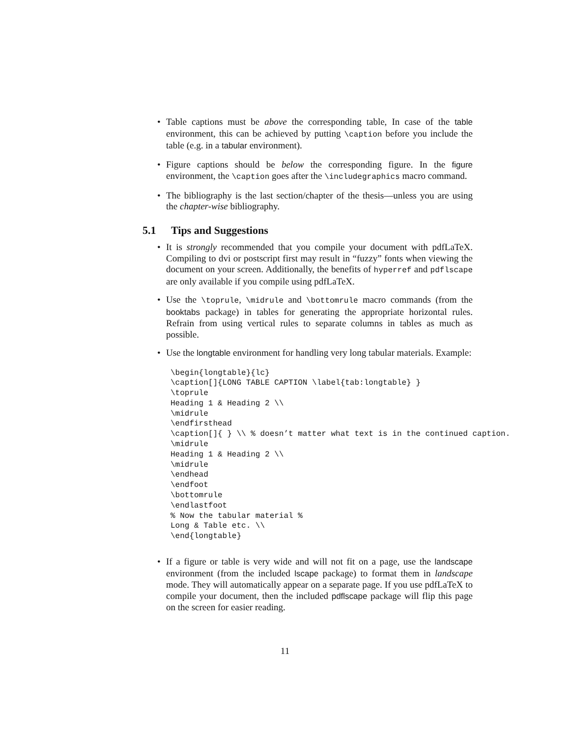• Table captions must be above the corresponding table, In case of the table environment, this can be achieved by putting \caption before you include the table (e.g. in a tabular environment).
• Figure captions should be below the corresponding figure. In the figure environment, the \caption goes after the \includegraphics macro command.
• The bibliography is the last section/chapter of the thesis—unless you are using the chapter-wise bibliography.
5.1 Tips and Suggestions
• It is strongly recommended that you compile your document with pdfLaTeX. Compiling to dvi or postscript first may result in “fuzzy” fonts when viewing the document on your screen. Additionally, the benefits of hyperref and pdflscape are only available if you compile using pdfLaTeX.
• Use the \toprule, \midrule and \bottomrule macro commands (from the booktabs package) in tables for generating the appropriate horizontal rules. Refrain from using vertical rules to separate columns in tables as much as possible.
• Use the longtable environment for handling very long tabular materials. Example:
\begin{longtable}{lc}
\caption[]{LONG TABLE CAPTION \label{tab:longtable} }
\toprule
Heading 1 & Heading 2 \\
\midrule
\endfirsthead
\caption[]{ } \\ % doesn’t matter what text is in the continued caption.
\midrule
Heading 1 & Heading 2 \\
\midrule
\endhead
\endfoot
\bottomrule
\endlastfoot
% Now the tabular material %
Long & Table etc. \\
\end{longtable}
• If a figure or table is very wide and will not fit on a page, use the landscape environment (from the included lscape package) to format them in landscape mode. They will automatically appear on a separate page. If you use pdfLaTeX to compile your document, then the included pdflscape package will flip this page on the screen for easier reading.
11